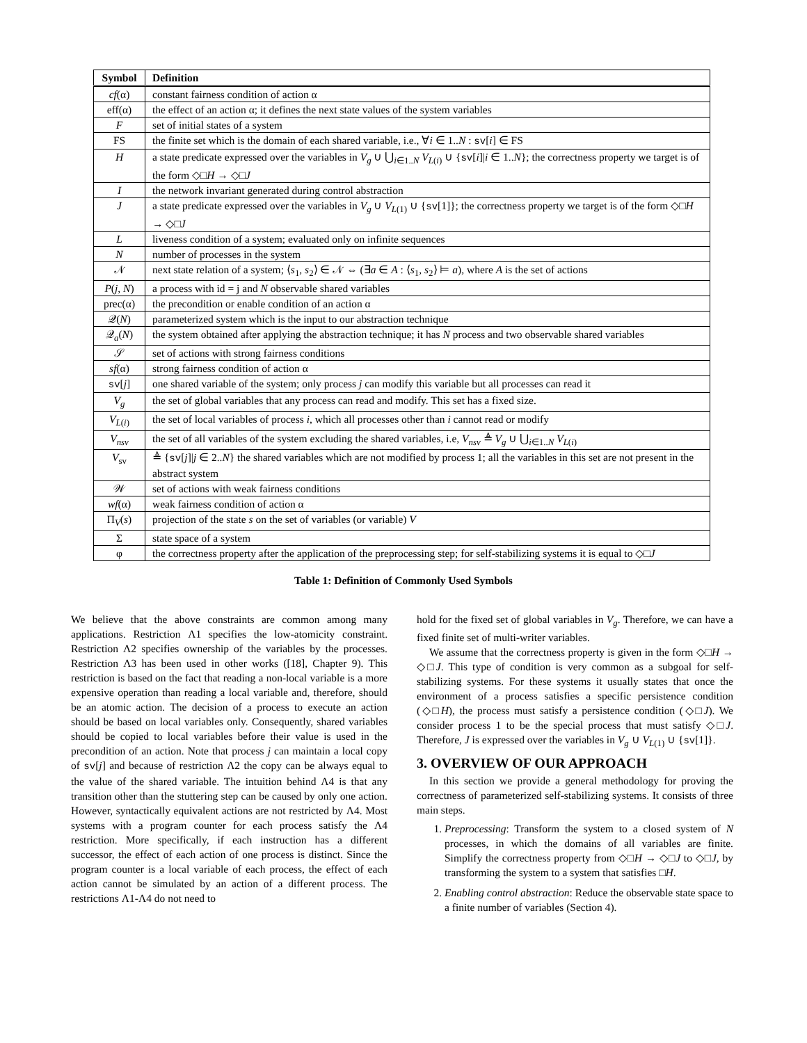| Symbol | Definition |
| --- | --- |
| cf (α) | constant fairness condition of action α |
| eff(α) | the effect of an action α; it defines the next state values of the system variables |
| F | set of initial states of a system |
| FS | the finite set which is the domain of each shared variable, i.e., ∀ i ∈ 1.. N : sv [ i ] ∈ FS |
| H | a state predicate expressed over the variables in V<sub>g</sub> ∪ ⋃<sub>i∈1..N</sub> V<sub>L(i)</sub> ∪ { sv [ i ]/ i ∈ 1.. N }; the correctness property we target is of the form ◇□ H → ◇□ J |
| I | the network invariant generated during control abstraction |
| J | a state predicate expressed over the variables in V<sub>g</sub> ∪ V<sub>L(1)</sub> ∪ { sv [1]}; the correctness property we target is of the form ◇□ H → ◇□ J |
| L | liveness condition of a system; evaluated only on infinite sequences |
| N | number of processes in the system |
| 𝒩 | next state relation of a system; ⟨ s<sub>1</sub>, s<sub>2</sub>⟩ ∈ 𝒩 ⇔ (∃ a ∈ A : ⟨ s<sub>1</sub>, s<sub>2</sub>⟩ ⊨ a ), where A is the set of actions |
| P ( j , N ) | a process with id = j and N observable shared variables |
| prec(α) | the precondition or enable condition of an action α |
| 𝒬( N ) | parameterized system which is the input to our abstraction technique |
| 𝒬<sub>a</sub>( N ) | the system obtained after applying the abstraction technique; it has N process and two observable shared variables |
| 𝒮 | set of actions with strong fairness conditions |
| sf (α) | strong fairness condition of action α |
| sv [ j ] | one shared variable of the system; only process j can modify this variable but all processes can read it |
| V<sub>g</sub> | the set of global variables that any process can read and modify. This set has a fixed size. |
| V<sub>L(i)</sub> | the set of local variables of process i , which all processes other than i cannot read or modify |
| V<sub>nsv</sub> | the set of all variables of the system excluding the shared variables, i.e, V<sub>nsv</sub> ≜ V<sub>g</sub> ∪ ⋃<sub>i∈1..N</sub> V<sub>L(i)</sub> |
| V<sub>sv</sub> | ≜ { sv [ j ]/ j ∈ 2.. N } the shared variables which are not modified by process 1; all the variables in this set are not present in the abstract system |
| 𝒲 | set of actions with weak fairness conditions |
| wf (α) | weak fairness condition of action α |
| Π<sub>V</sub>( s ) | projection of the state s on the set of variables (or variable) V |
| Σ | state space of a system |
| φ | the correctness property after the application of the preprocessing step; for self-stabilizing systems it is equal to ◇□ J |
Table 1: Definition of Commonly Used Symbols
We believe that the above constraints are common among many applications. Restriction Λ1 specifies the low-atomicity constraint. Restriction Λ2 specifies ownership of the variables by the processes. Restriction Λ3 has been used in other works ([18], Chapter 9). This restriction is based on the fact that reading a non-local variable is a more expensive operation than reading a local variable and, therefore, should be an atomic action. The decision of a process to execute an action should be based on local variables only. Consequently, shared variables should be copied to local variables before their value is used in the precondition of an action. Note that process j can maintain a local copy of sv[j] and because of restriction Λ2 the copy can be always equal to the value of the shared variable. The intuition behind Λ4 is that any transition other than the stuttering step can be caused by only one action. However, syntactically equivalent actions are not restricted by Λ4. Most systems with a program counter for each process satisfy the Λ4 restriction. More specifically, if each instruction has a different successor, the effect of each action of one process is distinct. Since the program counter is a local variable of each process, the effect of each action cannot be simulated by an action of a different process. The restrictions Λ1-Λ4 do not need to
hold for the fixed set of global variables in V<sub>g</sub>. Therefore, we can have a fixed finite set of multi-writer variables.
We assume that the correctness property is given in the form ◇□H → ◇□J. This type of condition is very common as a subgoal for self-stabilizing systems. For these systems it usually states that once the environment of a process satisfies a specific persistence condition (◇□H), the process must satisfy a persistence condition (◇□J). We consider process 1 to be the special process that must satisfy ◇□J. Therefore, J is expressed over the variables in V<sub>g</sub> ∪ V<sub>L(1)</sub> ∪ {sv[1]}.
3. OVERVIEW OF OUR APPROACH
In this section we provide a general methodology for proving the correctness of parameterized self-stabilizing systems. It consists of three main steps.
1. Preprocessing: Transform the system to a closed system of N processes, in which the domains of all variables are finite. Simplify the correctness property from ◇□H → ◇□J to ◇□J, by transforming the system to a system that satisfies □H.
2. Enabling control abstraction: Reduce the observable state space to a finite number of variables (Section 4).